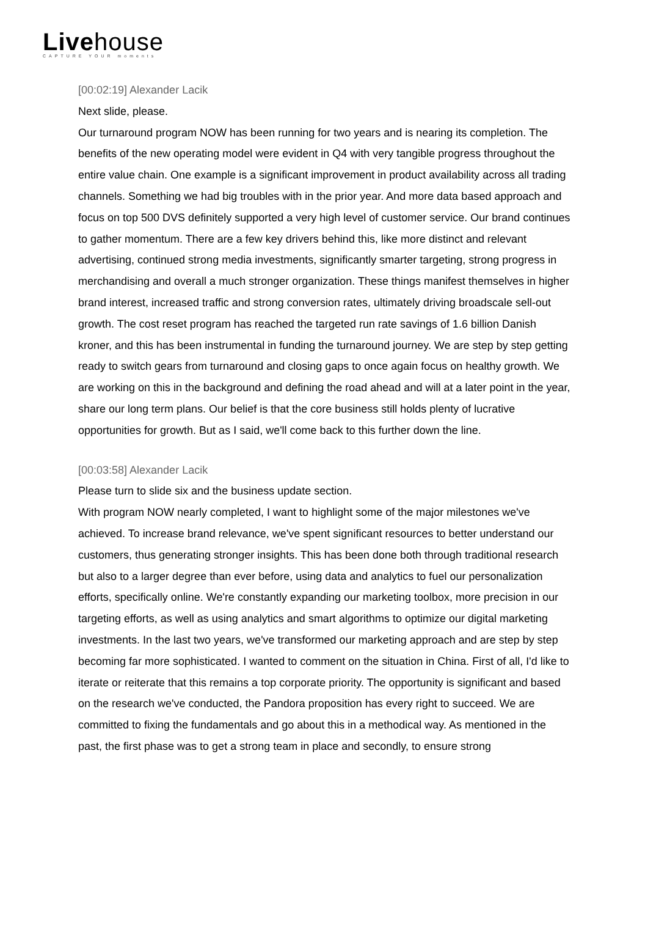Livehouse
CAPTURE YOUR moments
[00:02:19] Alexander Lacik
Next slide, please.
Our turnaround program NOW has been running for two years and is nearing its completion. The benefits of the new operating model were evident in Q4 with very tangible progress throughout the entire value chain. One example is a significant improvement in product availability across all trading channels. Something we had big troubles with in the prior year. And more data based approach and focus on top 500 DVS definitely supported a very high level of customer service. Our brand continues to gather momentum. There are a few key drivers behind this, like more distinct and relevant advertising, continued strong media investments, significantly smarter targeting, strong progress in merchandising and overall a much stronger organization. These things manifest themselves in higher brand interest, increased traffic and strong conversion rates, ultimately driving broadscale sell-out growth. The cost reset program has reached the targeted run rate savings of 1.6 billion Danish kroner, and this has been instrumental in funding the turnaround journey. We are step by step getting ready to switch gears from turnaround and closing gaps to once again focus on healthy growth. We are working on this in the background and defining the road ahead and will at a later point in the year, share our long term plans. Our belief is that the core business still holds plenty of lucrative opportunities for growth. But as I said, we'll come back to this further down the line.
[00:03:58] Alexander Lacik
Please turn to slide six and the business update section.
With program NOW nearly completed, I want to highlight some of the major milestones we've achieved. To increase brand relevance, we've spent significant resources to better understand our customers, thus generating stronger insights. This has been done both through traditional research but also to a larger degree than ever before, using data and analytics to fuel our personalization efforts, specifically online. We're constantly expanding our marketing toolbox, more precision in our targeting efforts, as well as using analytics and smart algorithms to optimize our digital marketing investments. In the last two years, we've transformed our marketing approach and are step by step becoming far more sophisticated. I wanted to comment on the situation in China. First of all, I'd like to iterate or reiterate that this remains a top corporate priority. The opportunity is significant and based on the research we've conducted, the Pandora proposition has every right to succeed. We are committed to fixing the fundamentals and go about this in a methodical way. As mentioned in the past, the first phase was to get a strong team in place and secondly, to ensure strong